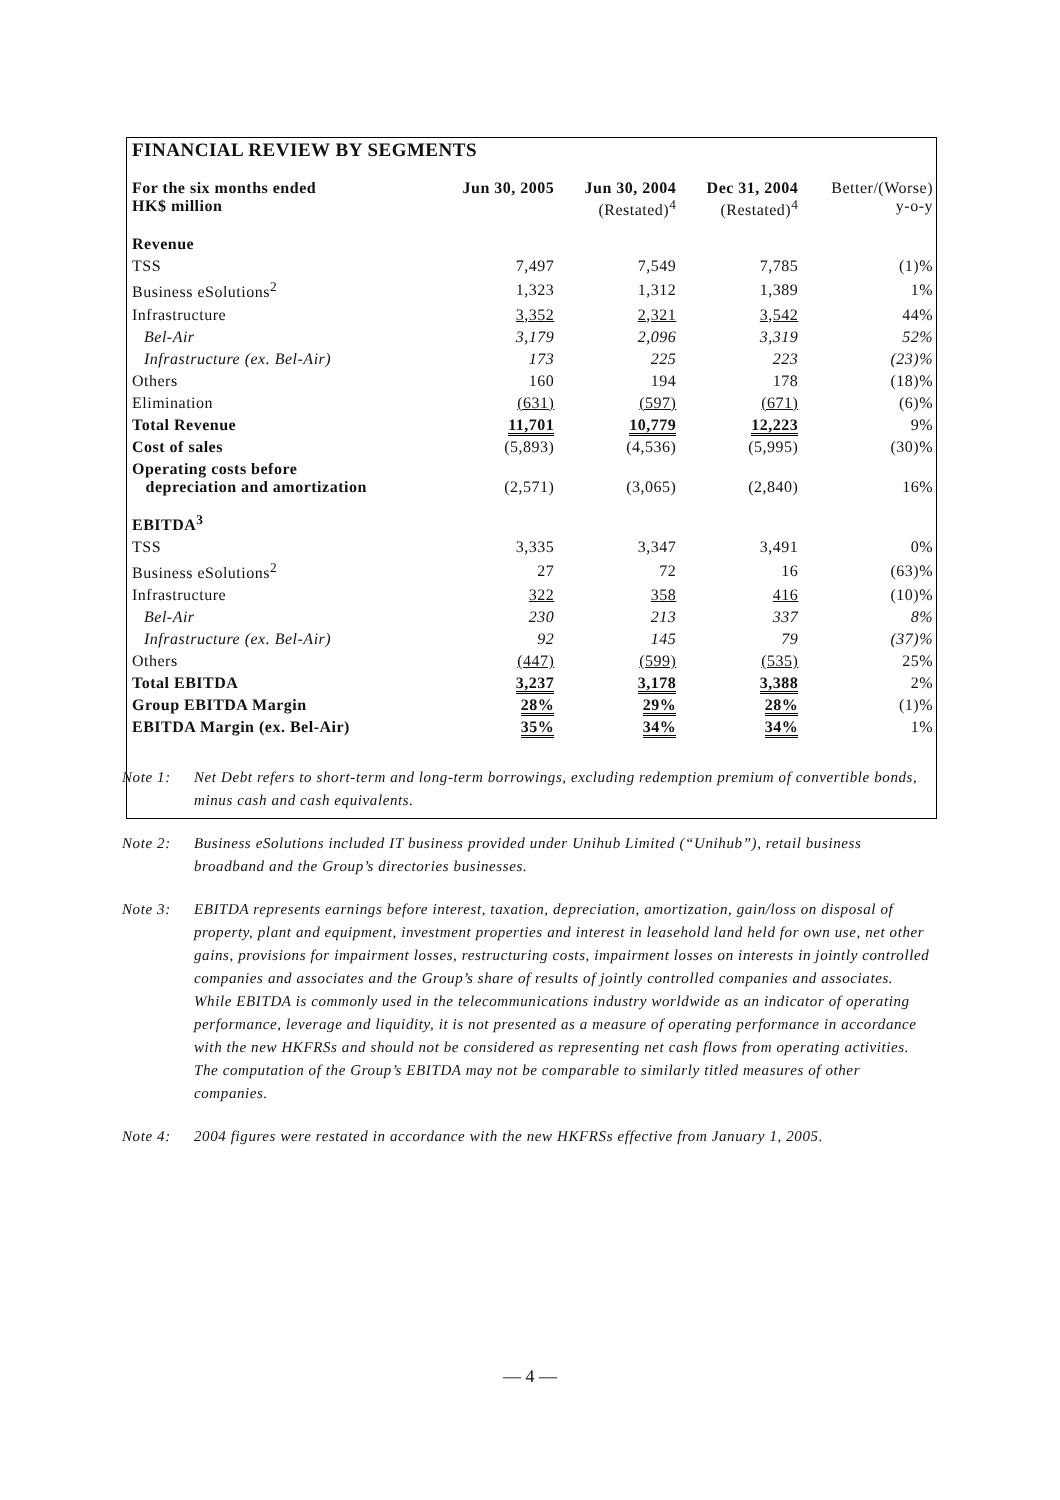FINANCIAL REVIEW BY SEGMENTS
| For the six months ended HK$ million | Jun 30, 2005 | Jun 30, 2004 (Restated)<sup>4</sup> | Dec 31, 2004 (Restated)<sup>4</sup> | Better/(Worse) y-o-y |
| --- | --- | --- | --- | --- |
| Revenue | | | | |
| TSS | 7,497 | 7,549 | 7,785 | (1)% |
| Business eSolutions<sup>2</sup> | 1,323 | 1,312 | 1,389 | 1% |
| Infrastructure | 3,352 | 2,321 | 3,542 | 44% |
| Bel-Air | 3,179 | 2,096 | 3,319 | 52% |
| Infrastructure (ex. Bel-Air) | 173 | 225 | 223 | (23)% |
| Others | 160 | 194 | 178 | (18)% |
| Elimination | (631) | (597) | (671) | (6)% |
| Total Revenue | 11,701 | 10,779 | 12,223 | 9% |
| Cost of sales | (5,893) | (4,536) | (5,995) | (30)% |
| Operating costs before depreciation and amortization | (2,571) | (3,065) | (2,840) | 16% |
| EBITDA<sup>3</sup> | | | | |
| TSS | 3,335 | 3,347 | 3,491 | 0% |
| Business eSolutions<sup>2</sup> | 27 | 72 | 16 | (63)% |
| Infrastructure | 322 | 358 | 416 | (10)% |
| Bel-Air | 230 | 213 | 337 | 8% |
| Infrastructure (ex. Bel-Air) | 92 | 145 | 79 | (37)% |
| Others | (447) | (599) | (535) | 25% |
| Total EBITDA | 3,237 | 3,178 | 3,388 | 2% |
| Group EBITDA Margin | 28% | 29% | 28% | (1)% |
| EBITDA Margin (ex. Bel-Air) | 35% | 34% | 34% | 1% |
Note 1: Net Debt refers to short-term and long-term borrowings, excluding redemption premium of convertible bonds, minus cash and cash equivalents.
Note 2: Business eSolutions included IT business provided under Unihub Limited (“Unihub”), retail business broadband and the Group’s directories businesses.
Note 3: EBITDA represents earnings before interest, taxation, depreciation, amortization, gain/loss on disposal of property, plant and equipment, investment properties and interest in leasehold land held for own use, net other gains, provisions for impairment losses, restructuring costs, impairment losses on interests in jointly controlled companies and associates and the Group’s share of results of jointly controlled companies and associates. While EBITDA is commonly used in the telecommunications industry worldwide as an indicator of operating performance, leverage and liquidity, it is not presented as a measure of operating performance in accordance with the new HKFRSs and should not be considered as representing net cash flows from operating activities. The computation of the Group’s EBITDA may not be comparable to similarly titled measures of other companies.
Note 4: 2004 figures were restated in accordance with the new HKFRSs effective from January 1, 2005.
— 4 —